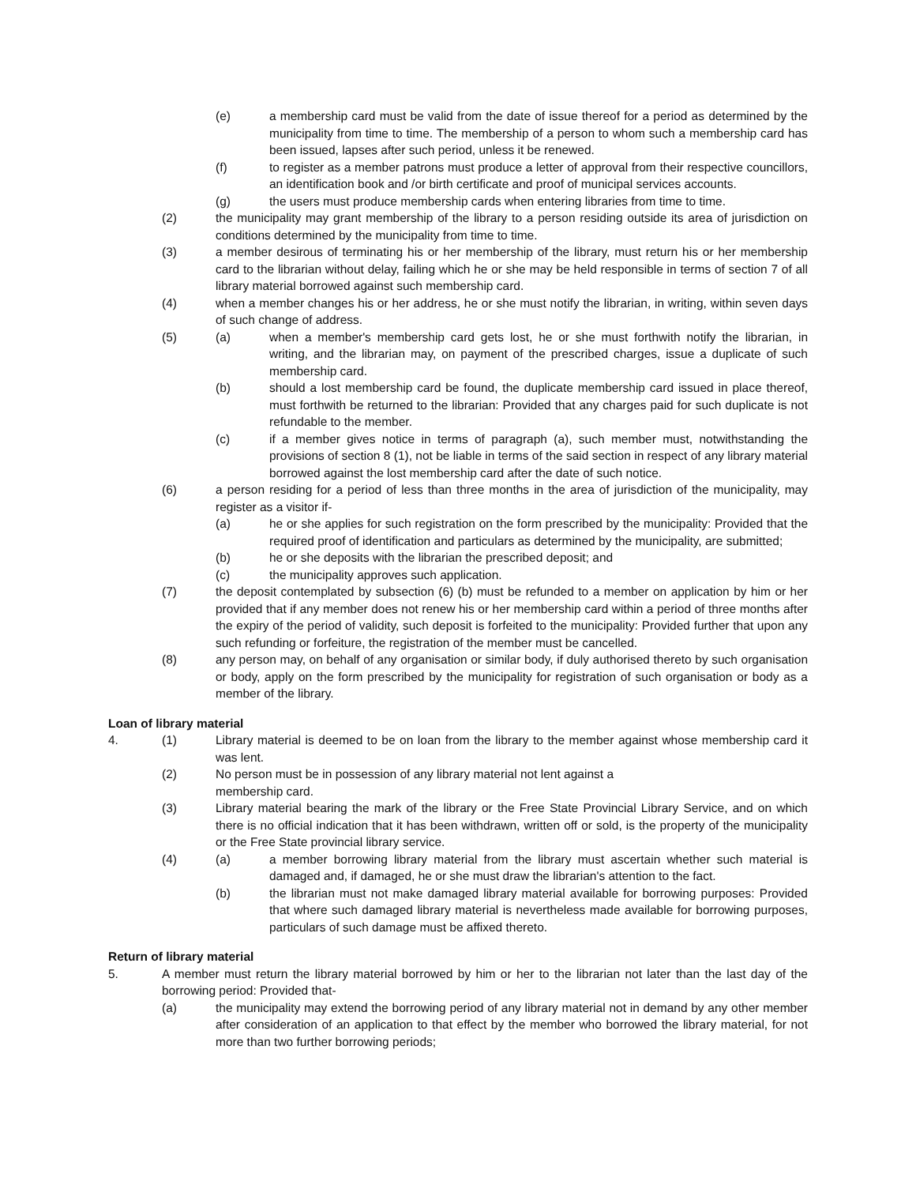(e) a membership card must be valid from the date of issue thereof for a period as determined by the municipality from time to time. The membership of a person to whom such a membership card has been issued, lapses after such period, unless it be renewed.
(f) to register as a member patrons must produce a letter of approval from their respective councillors, an identification book and /or birth certificate and proof of municipal services accounts.
(g) the users must produce membership cards when entering libraries from time to time.
(2) the municipality may grant membership of the library to a person residing outside its area of jurisdiction on conditions determined by the municipality from time to time.
(3) a member desirous of terminating his or her membership of the library, must return his or her membership card to the librarian without delay, failing which he or she may be held responsible in terms of section 7 of all library material borrowed against such membership card.
(4) when a member changes his or her address, he or she must notify the librarian, in writing, within seven days of such change of address.
(5) (a) when a member's membership card gets lost, he or she must forthwith notify the librarian, in writing, and the librarian may, on payment of the prescribed charges, issue a duplicate of such membership card.
(b) should a lost membership card be found, the duplicate membership card issued in place thereof, must forthwith be returned to the librarian: Provided that any charges paid for such duplicate is not refundable to the member.
(c) if a member gives notice in terms of paragraph (a), such member must, notwithstanding the provisions of section 8 (1), not be liable in terms of the said section in respect of any library material borrowed against the lost membership card after the date of such notice.
(6) a person residing for a period of less than three months in the area of jurisdiction of the municipality, may register as a visitor if-
(a) he or she applies for such registration on the form prescribed by the municipality: Provided that the required proof of identification and particulars as determined by the municipality, are submitted;
(b) he or she deposits with the librarian the prescribed deposit; and
(c) the municipality approves such application.
(7) the deposit contemplated by subsection (6) (b) must be refunded to a member on application by him or her provided that if any member does not renew his or her membership card within a period of three months after the expiry of the period of validity, such deposit is forfeited to the municipality: Provided further that upon any such refunding or forfeiture, the registration of the member must be cancelled.
(8) any person may, on behalf of any organisation or similar body, if duly authorised thereto by such organisation or body, apply on the form prescribed by the municipality for registration of such organisation or body as a member of the library.
Loan of library material
4. (1) Library material is deemed to be on loan from the library to the member against whose membership card it was lent.
(2) No person must be in possession of any library material not lent against a
membership card.
(3) Library material bearing the mark of the library or the Free State Provincial Library Service, and on which there is no official indication that it has been withdrawn, written off or sold, is the property of the municipality or the Free State provincial library service.
(4) (a) a member borrowing library material from the library must ascertain whether such material is damaged and, if damaged, he or she must draw the librarian's attention to the fact.
(b) the librarian must not make damaged library material available for borrowing purposes: Provided that where such damaged library material is nevertheless made available for borrowing purposes, particulars of such damage must be affixed thereto.
Return of library material
5. A member must return the library material borrowed by him or her to the librarian not later than the last day of the borrowing period: Provided that-
(a) the municipality may extend the borrowing period of any library material not in demand by any other member after consideration of an application to that effect by the member who borrowed the library material, for not more than two further borrowing periods;